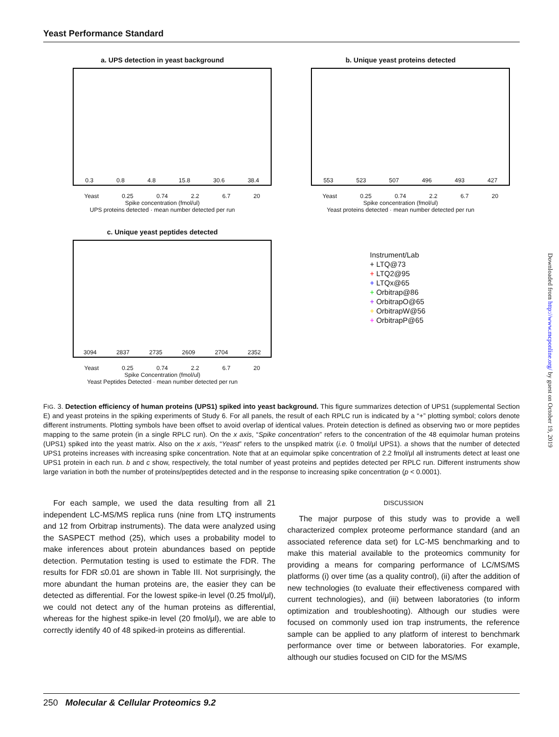Yeast Performance Standard
a. UPS detection in yeast background
0.3 0.8 4.8 15.8 30.6 38.4
Yeast 0.25 0.74 2.2 6.7 20
Spike concentration (fmol/ul)
UPS proteins detected · mean number detected per run
b. Unique yeast proteins detected
553 523 507 496 493 427
Yeast 0.25 0.74 2.2 6.7 20
Spike concentration (fmol/ul)
Yeast proteins detected · mean number detected per run
c. Unique yeast peptides detected
3094 2837 2735 2609 2704 2352
Yeast 0.25 0.74 2.2 6.7 20
Spike Concentration (fmol/ul)
Yeast Peptides Detected · mean number detected per run
Instrument/Lab
+ LTQ@73
+ LTQ2@95
+ LTQx@65
+ Orbitrap@86
+ OrbitrapO@65
+ OrbitrapW@56
+ OrbitrapP@65
FIG. 3. Detection efficiency of human proteins (UPS1) spiked into yeast background. This figure summarizes detection of UPS1 (supplemental Section E) and yeast proteins in the spiking experiments of Study 6. For all panels, the result of each RPLC run is indicated by a “+” plotting symbol; colors denote different instruments. Plotting symbols have been offset to avoid overlap of identical values. Protein detection is defined as observing two or more peptides mapping to the same protein (in a single RPLC run). On the x axis, “Spike concentration” refers to the concentration of the 48 equimolar human proteins (UPS1) spiked into the yeast matrix. Also on the x axis, “Yeast” refers to the unspiked matrix (i.e. 0 fmol/μl UPS1). a shows that the number of detected UPS1 proteins increases with increasing spike concentration. Note that at an equimolar spike concentration of 2.2 fmol/μl all instruments detect at least one UPS1 protein in each run. b and c show, respectively, the total number of yeast proteins and peptides detected per RPLC run. Different instruments show large variation in both the number of proteins/peptides detected and in the response to increasing spike concentration (p < 0.0001).
For each sample, we used the data resulting from all 21 independent LC-MS/MS replica runs (nine from LTQ instruments and 12 from Orbitrap instruments). The data were analyzed using the SASPECT method (25), which uses a probability model to make inferences about protein abundances based on peptide detection. Permutation testing is used to estimate the FDR. The results for FDR ≤0.01 are shown in Table III. Not surprisingly, the more abundant the human proteins are, the easier they can be detected as differential. For the lowest spike-in level (0.25 fmol/μl), we could not detect any of the human proteins as differential, whereas for the highest spike-in level (20 fmol/μl), we are able to correctly identify 40 of 48 spiked-in proteins as differential.
DISCUSSION
The major purpose of this study was to provide a well characterized complex proteome performance standard (and an associated reference data set) for LC-MS benchmarking and to make this material available to the proteomics community for providing a means for comparing performance of LC/MS/MS platforms (i) over time (as a quality control), (ii) after the addition of new technologies (to evaluate their effectiveness compared with current technologies), and (iii) between laboratories (to inform optimization and troubleshooting). Although our studies were focused on commonly used ion trap instruments, the reference sample can be applied to any platform of interest to benchmark performance over time or between laboratories. For example, although our studies focused on CID for the MS/MS
250 Molecular & Cellular Proteomics 9.2
Downloaded from http://www.mcponline.org/ by guest on October 19, 2019